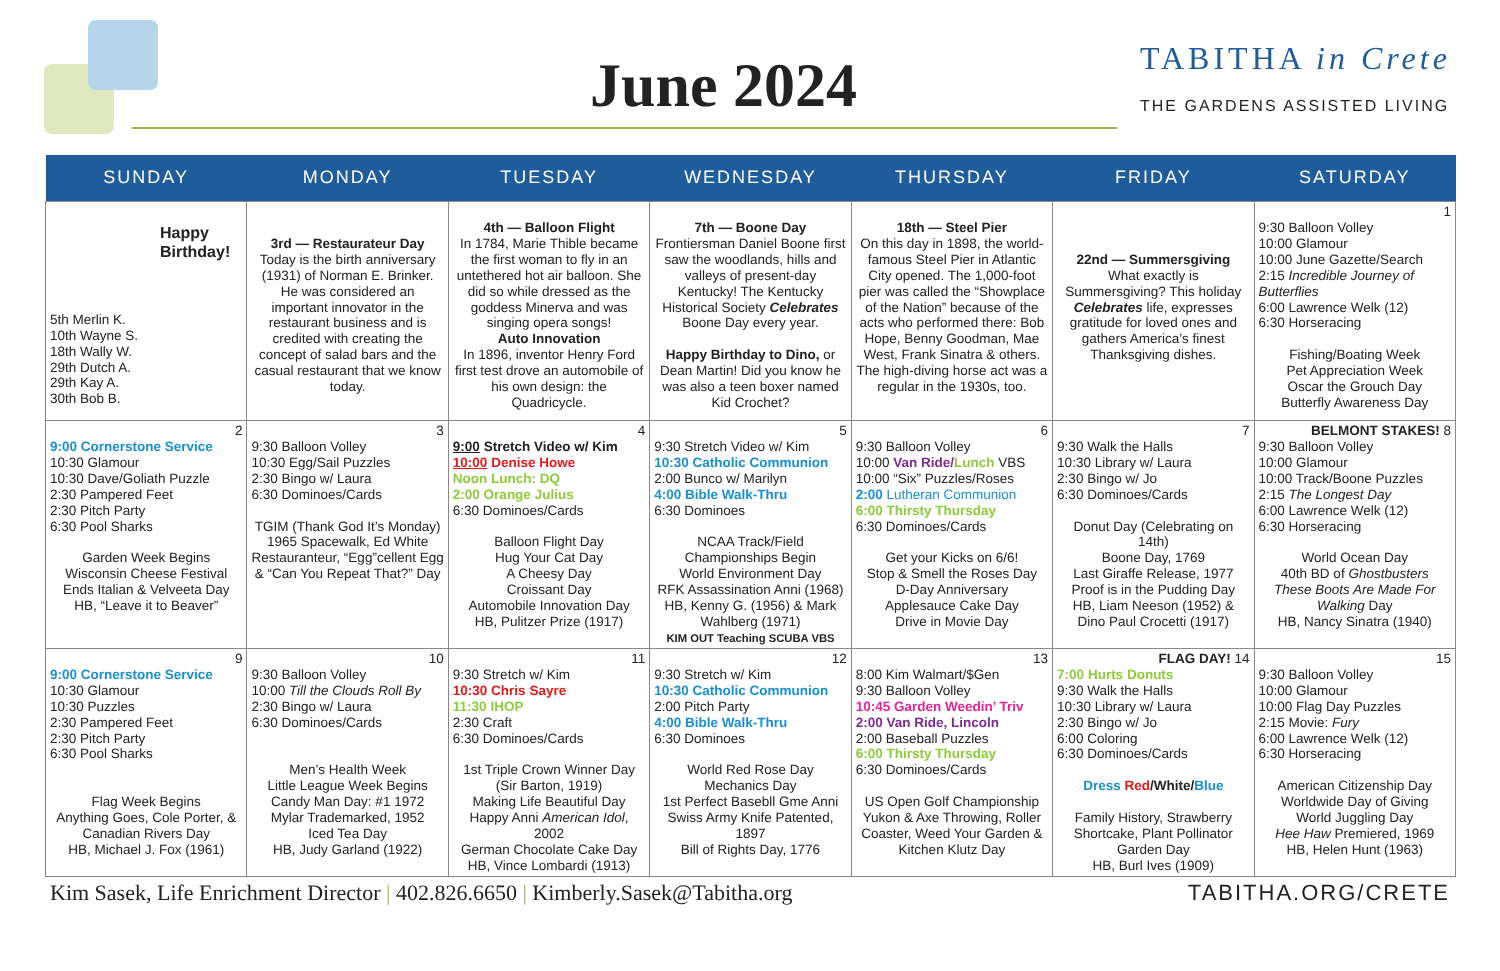June 2024
TABITHA in Crete
THE GARDENS ASSISTED LIVING
| SUNDAY | MONDAY | TUESDAY | WEDNESDAY | THURSDAY | FRIDAY | SATURDAY |
| --- | --- | --- | --- | --- | --- | --- |
| Happy Birthday! 5th Merlin K. 10th Wayne S. 18th Wally W. 29th Dutch A. 29th Kay A. 30th Bob B. | 3rd — Restaurateur Day Today is the birth anniversary (1931) of Norman E. Brinker. He was considered an important innovator in the restaurant business and is credited with creating the concept of salad bars and the casual restaurant that we know today. | 4th — Balloon Flight In 1784, Marie Thible became the first woman to fly in an untethered hot air balloon. She did so while dressed as the goddess Minerva and was singing opera songs! Auto Innovation In 1896, inventor Henry Ford first test drove an automobile of his own design: the Quadricycle. | 7th — Boone Day Frontiersman Daniel Boone first saw the woodlands, hills and valleys of present-day Kentucky! The Kentucky Historical Society Celebrates Boone Day every year. Happy Birthday to Dino, or Dean Martin! Did you know he was also a teen boxer named Kid Crochet? | 18th — Steel Pier On this day in 1898, the world-famous Steel Pier in Atlantic City opened. The 1,000-foot pier was called the “Showplace of the Nation” because of the acts who performed there: Bob Hope, Benny Goodman, Mae West, Frank Sinatra & others. The high-diving horse act was a regular in the 1930s, too. | 22nd — Summersgiving What exactly is Summersgiving? This holiday Celebrates life, expresses gratitude for loved ones and gathers America’s finest Thanksgiving dishes. | 1 9:30 Balloon Volley 10:00 Glamour 10:00 June Gazette/Search 2:15 Incredible Journey of Butterflies 6:00 Lawrence Welk (12) 6:30 Horseracing Fishing/Boating Week Pet Appreciation Week Oscar the Grouch Day Butterfly Awareness Day |
| 2 9:00 Cornerstone Service 10:30 Glamour 10:30 Dave/Goliath Puzzle 2:30 Pampered Feet 2:30 Pitch Party 6:30 Pool Sharks Garden Week Begins Wisconsin Cheese Festival Ends Italian & Velveeta Day HB, “Leave it to Beaver” | 3 9:30 Balloon Volley 10:30 Egg/Sail Puzzles 2:30 Bingo w/ Laura 6:30 Dominoes/Cards TGIM (Thank God It’s Monday) 1965 Spacewalk, Ed White Restauranteur, “Egg”cellent Egg & “Can You Repeat That?” Day | 4 9:00 Stretch Video w/ Kim 10:00 Denise Howe Noon Lunch: DQ 2:00 Orange Julius 6:30 Dominoes/Cards Balloon Flight Day Hug Your Cat Day A Cheesy Day Croissant Day Automobile Innovation Day HB, Pulitzer Prize (1917) | 5 9:30 Stretch Video w/ Kim 10:30 Catholic Communion 2:00 Bunco w/ Marilyn 4:00 Bible Walk-Thru 6:30 Dominoes NCAA Track/Field Championships Begin World Environment Day RFK Assassination Anni (1968) HB, Kenny G. (1956) & Mark Wahlberg (1971) KIM OUT Teaching SCUBA VBS | 6 9:30 Balloon Volley 10:00 Van Ride/ Lunch VBS 10:00 “Six” Puzzles/Roses 2:00 Lutheran Communion 6:00 Thirsty Thursday 6:30 Dominoes/Cards Get your Kicks on 6/6! Stop & Smell the Roses Day D-Day Anniversary Applesauce Cake Day Drive in Movie Day | 7 9:30 Walk the Halls 10:30 Library w/ Laura 2:30 Bingo w/ Jo 6:30 Dominoes/Cards Donut Day (Celebrating on 14th) Boone Day, 1769 Last Giraffe Release, 1977 Proof is in the Pudding Day HB, Liam Neeson (1952) & Dino Paul Crocetti (1917) | BELMONT STAKES! 8 9:30 Balloon Volley 10:00 Glamour 10:00 Track/Boone Puzzles 2:15 The Longest Day 6:00 Lawrence Welk (12) 6:30 Horseracing World Ocean Day 40th BD of Ghostbusters These Boots Are Made For Walking Day HB, Nancy Sinatra (1940) |
| 9 9:00 Cornerstone Service 10:30 Glamour 10:30 Puzzles 2:30 Pampered Feet 2:30 Pitch Party 6:30 Pool Sharks Flag Week Begins Anything Goes, Cole Porter, & Canadian Rivers Day HB, Michael J. Fox (1961) | 10 9:30 Balloon Volley 10:00 Till the Clouds Roll By 2:30 Bingo w/ Laura 6:30 Dominoes/Cards Men’s Health Week Little League Week Begins Candy Man Day: #1 1972 Mylar Trademarked, 1952 Iced Tea Day HB, Judy Garland (1922) | 11 9:30 Stretch w/ Kim 10:30 Chris Sayre 11:30 IHOP 2:30 Craft 6:30 Dominoes/Cards 1st Triple Crown Winner Day (Sir Barton, 1919) Making Life Beautiful Day Happy Anni American Idol , 2002 German Chocolate Cake Day HB, Vince Lombardi (1913) | 12 9:30 Stretch w/ Kim 10:30 Catholic Communion 2:00 Pitch Party 4:00 Bible Walk-Thru 6:30 Dominoes World Red Rose Day Mechanics Day 1st Perfect Basebll Gme Anni Swiss Army Knife Patented, 1897 Bill of Rights Day, 1776 | 13 8:00 Kim Walmart/$Gen 9:30 Balloon Volley 10:45 Garden Weedin’ Triv 2:00 Van Ride, Lincoln 2:00 Baseball Puzzles 6:00 Thirsty Thursday 6:30 Dominoes/Cards US Open Golf Championship Yukon & Axe Throwing, Roller Coaster, Weed Your Garden & Kitchen Klutz Day | FLAG DAY! 14 7:00 Hurts Donuts 9:30 Walk the Halls 10:30 Library w/ Laura 2:30 Bingo w/ Jo 6:00 Coloring 6:30 Dominoes/Cards Dress Red /White/ Blue Family History, Strawberry Shortcake, Plant Pollinator Garden Day HB, Burl Ives (1909) | 15 9:30 Balloon Volley 10:00 Glamour 10:00 Flag Day Puzzles 2:15 Movie: Fury 6:00 Lawrence Welk (12) 6:30 Horseracing American Citizenship Day Worldwide Day of Giving World Juggling Day Hee Haw Premiered, 1969 HB, Helen Hunt (1963) |
Kim Sasek, Life Enrichment Director | 402.826.6650 | Kimberly.Sasek@Tabitha.org TABITHA.ORG/CRETE